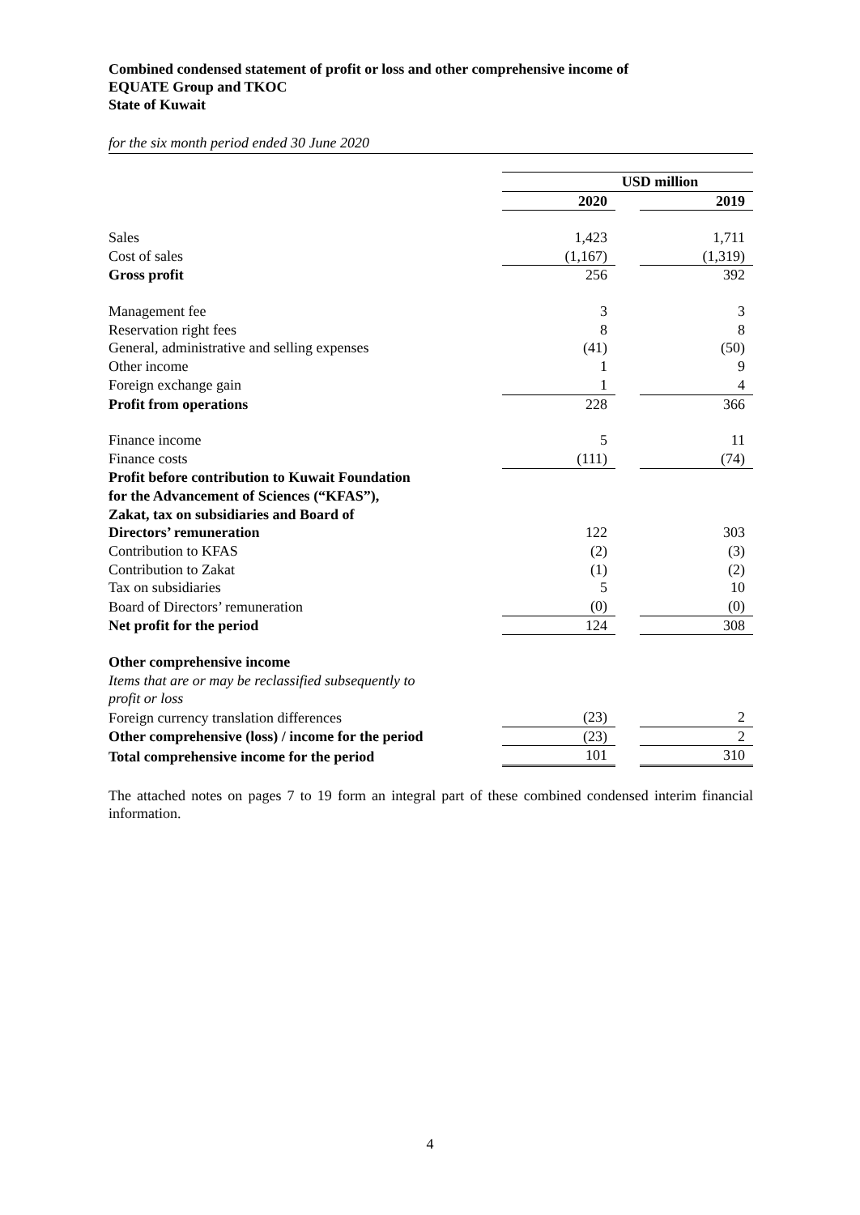Combined condensed statement of profit or loss and other comprehensive income of
EQUATE Group and TKOC
State of Kuwait
for the six month period ended 30 June 2020
| | USD million | | |
| | 2020 | | 2019 |
| Sales | 1,423 | | 1,711 |
| Cost of sales | (1,167) | | (1,319) |
| Gross profit | 256 | | 392 |
| Management fee | 3 | | 3 |
| Reservation right fees | 8 | | 8 |
| General, administrative and selling expenses | (41) | | (50) |
| Other income | 1 | | 9 |
| Foreign exchange gain | 1 | | 4 |
| Profit from operations | 228 | | 366 |
| Finance income | 5 | | 11 |
| Finance costs | (111) | | (74) |
| Profit before contribution to Kuwait Foundation for the Advancement of Sciences (“KFAS”), Zakat, tax on subsidiaries and Board of Directors’ remuneration | 122 | | 303 |
| Contribution to KFAS | (2) | | (3) |
| Contribution to Zakat | (1) | | (2) |
| Tax on subsidiaries | 5 | | 10 |
| Board of Directors’ remuneration | (0) | | (0) |
| Net profit for the period | 124 | | 308 |
| Other comprehensive income | | | |
| Items that are or may be reclassified subsequently to profit or loss | | | |
| Foreign currency translation differences | (23) | | 2 |
| Other comprehensive (loss) / income for the period | (23) | | 2 |
| Total comprehensive income for the period | 101 | | 310 |
The attached notes on pages 7 to 19 form an integral part of these combined condensed interim financial information.
4